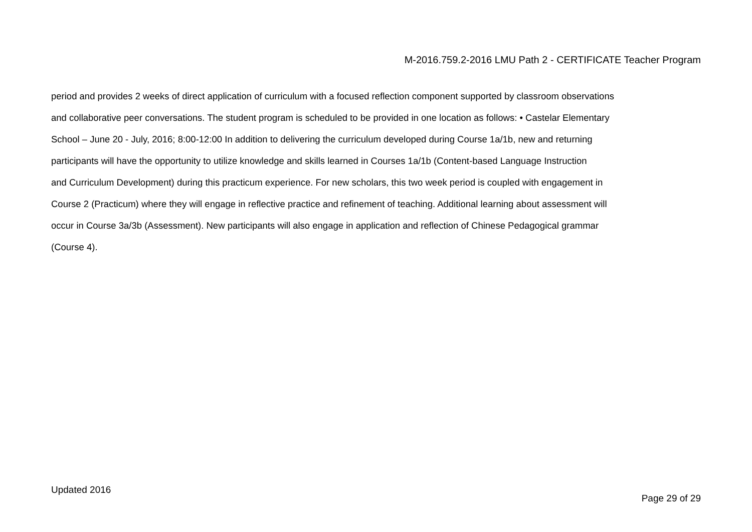M-2016.759.2-2016 LMU Path 2 - CERTIFICATE Teacher Program
period and provides 2 weeks of direct application of curriculum with a focused reflection component supported by classroom observations
and collaborative peer conversations. The student program is scheduled to be provided in one location as follows: • Castelar Elementary
School – June 20 - July, 2016; 8:00-12:00 In addition to delivering the curriculum developed during Course 1a/1b, new and returning
participants will have the opportunity to utilize knowledge and skills learned in Courses 1a/1b (Content-based Language Instruction
and Curriculum Development) during this practicum experience. For new scholars, this two week period is coupled with engagement in
Course 2 (Practicum) where they will engage in reflective practice and refinement of teaching. Additional learning about assessment will
occur in Course 3a/3b (Assessment). New participants will also engage in application and reflection of Chinese Pedagogical grammar
(Course 4).
Updated 2016
Page 29 of 29